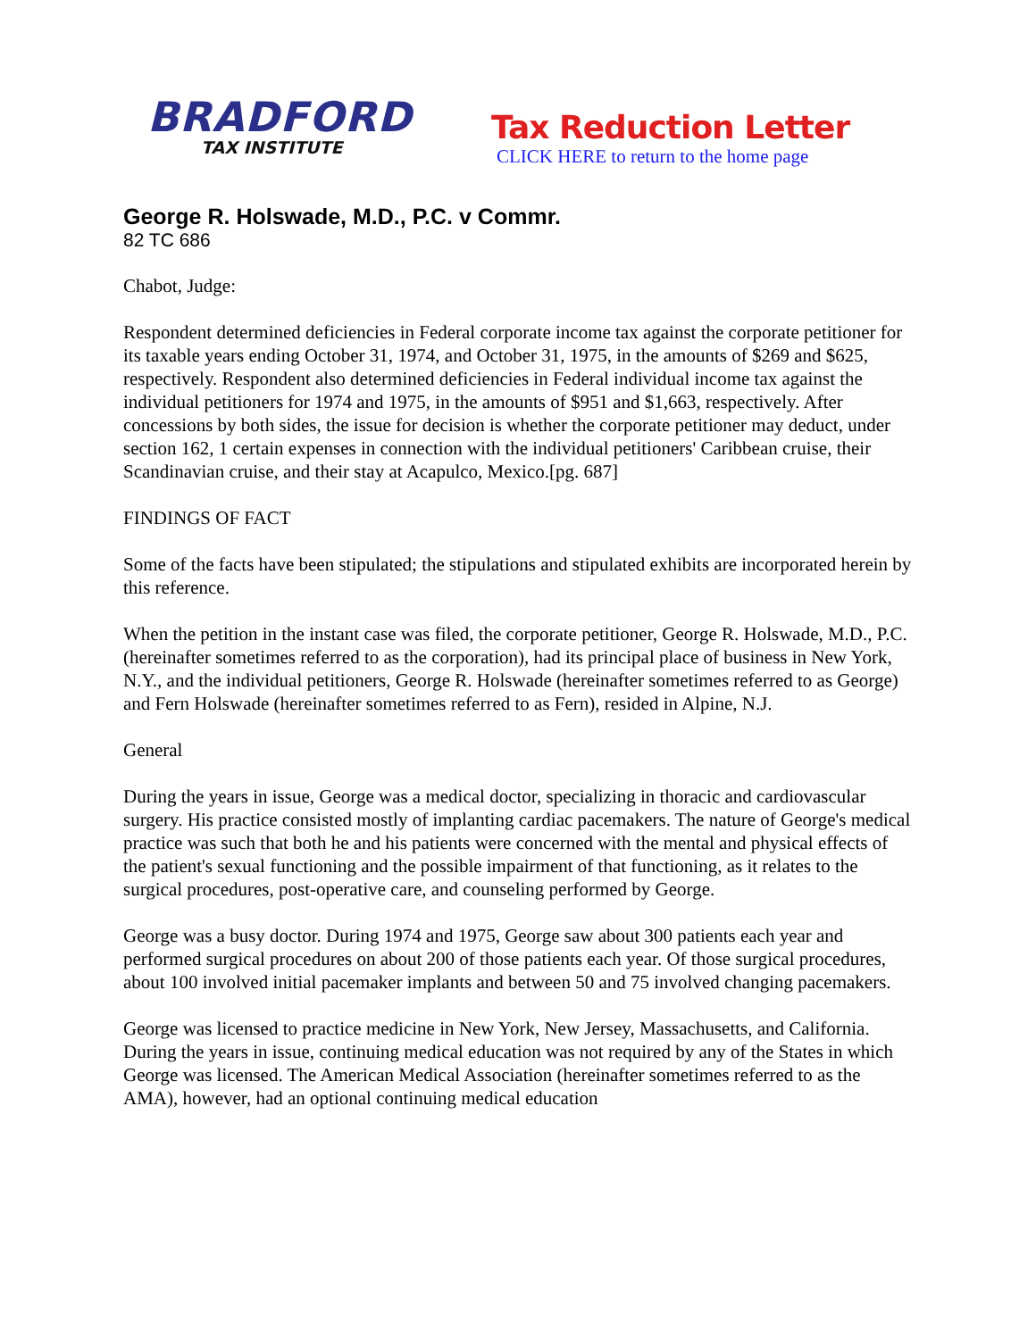BRADFORD
TAX INSTITUTE
Tax Reduction Letter
CLICK HERE to return to the home page
George R. Holswade, M.D., P.C. v Commr.
82 TC 686
Chabot, Judge:
Respondent determined deficiencies in Federal corporate income tax against the corporate petitioner for its taxable years ending October 31, 1974, and October 31, 1975, in the amounts of $269 and $625, respectively. Respondent also determined deficiencies in Federal individual income tax against the individual petitioners for 1974 and 1975, in the amounts of $951 and $1,663, respectively. After concessions by both sides, the issue for decision is whether the corporate petitioner may deduct, under section 162, 1 certain expenses in connection with the individual petitioners' Caribbean cruise, their Scandinavian cruise, and their stay at Acapulco, Mexico.[pg. 687]
FINDINGS OF FACT
Some of the facts have been stipulated; the stipulations and stipulated exhibits are incorporated herein by this reference.
When the petition in the instant case was filed, the corporate petitioner, George R. Holswade, M.D., P.C. (hereinafter sometimes referred to as the corporation), had its principal place of business in New York, N.Y., and the individual petitioners, George R. Holswade (hereinafter sometimes referred to as George) and Fern Holswade (hereinafter sometimes referred to as Fern), resided in Alpine, N.J.
General
During the years in issue, George was a medical doctor, specializing in thoracic and cardiovascular surgery. His practice consisted mostly of implanting cardiac pacemakers. The nature of George's medical practice was such that both he and his patients were concerned with the mental and physical effects of the patient's sexual functioning and the possible impairment of that functioning, as it relates to the surgical procedures, post-operative care, and counseling performed by George.
George was a busy doctor. During 1974 and 1975, George saw about 300 patients each year and performed surgical procedures on about 200 of those patients each year. Of those surgical procedures, about 100 involved initial pacemaker implants and between 50 and 75 involved changing pacemakers.
George was licensed to practice medicine in New York, New Jersey, Massachusetts, and California. During the years in issue, continuing medical education was not required by any of the States in which George was licensed. The American Medical Association (hereinafter sometimes referred to as the AMA), however, had an optional continuing medical education